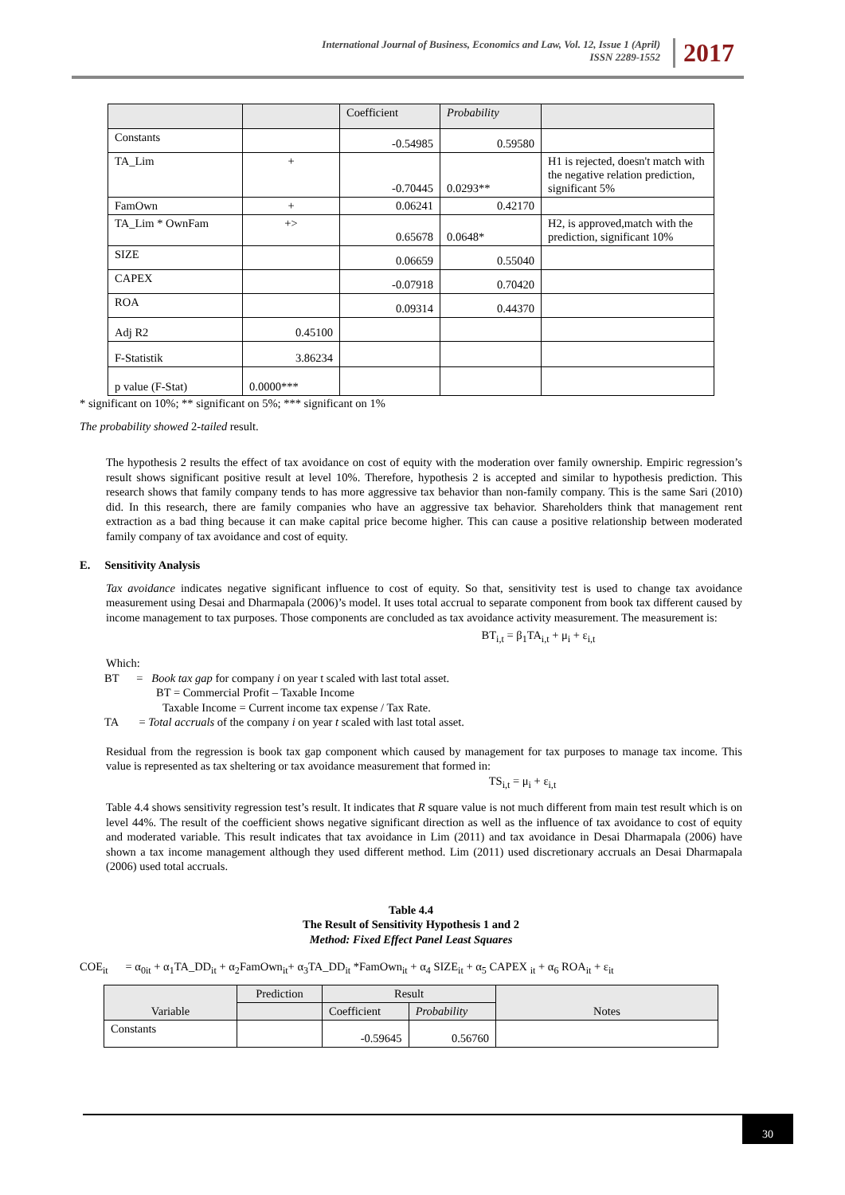International Journal of Business, Economics and Law, Vol. 12, Issue 1 (April)
ISSN 2289-1552
2017
| | | Coefficient | Probability | |
| Constants | | -0.54985 | 0.59580 | |
| TA_Lim | + | -0.70445 | 0.0293** | H1 is rejected, doesn't match with the negative relation prediction, significant 5% |
| FamOwn | + | 0.06241 | 0.42170 | |
| TA_Lim * OwnFam | +> | 0.65678 | 0.0648* | H2, is approved,match with the prediction, significant 10% |
| SIZE | | 0.06659 | 0.55040 | |
| CAPEX | | -0.07918 | 0.70420 | |
| ROA | | 0.09314 | 0.44370 | |
| Adj R2 | 0.45100 | | | |
| F-Statistik | 3.86234 | | | |
| p value (F-Stat) | 0.0000*** | | | |
* significant on 10%; ** significant on 5%; *** significant on 1%
The probability showed 2-tailed result.
The hypothesis 2 results the effect of tax avoidance on cost of equity with the moderation over family ownership. Empiric regression’s result shows significant positive result at level 10%. Therefore, hypothesis 2 is accepted and similar to hypothesis prediction. This research shows that family company tends to has more aggressive tax behavior than non-family company. This is the same Sari (2010) did. In this research, there are family companies who have an aggressive tax behavior. Shareholders think that management rent extraction as a bad thing because it can make capital price become higher. This can cause a positive relationship between moderated family company of tax avoidance and cost of equity.
E. Sensitivity Analysis
Tax avoidance indicates negative significant influence to cost of equity. So that, sensitivity test is used to change tax avoidance measurement using Desai and Dharmapala (2006)’s model. It uses total accrual to separate component from book tax different caused by income management to tax purposes. Those components are concluded as tax avoidance activity measurement. The measurement is:
BT<sub>i,t</sub> = β<sub>1</sub>TA<sub>i,t</sub> + μ<sub>i</sub> + ε<sub>i,t</sub>
Which:
BT = Book tax gap for company i on year t scaled with last total asset.
BT = Commercial Profit – Taxable Income
Taxable Income = Current income tax expense / Tax Rate.
TA = Total accruals of the company i on year t scaled with last total asset.
Residual from the regression is book tax gap component which caused by management for tax purposes to manage tax income. This value is represented as tax sheltering or tax avoidance measurement that formed in:
TS<sub>i,t</sub> = μ<sub>i</sub> + ε<sub>i,t</sub>
Table 4.4 shows sensitivity regression test’s result. It indicates that R square value is not much different from main test result which is on level 44%. The result of the coefficient shows negative significant direction as well as the influence of tax avoidance to cost of equity and moderated variable. This result indicates that tax avoidance in Lim (2011) and tax avoidance in Desai Dharmapala (2006) have shown a tax income management although they used different method. Lim (2011) used discretionary accruals an Desai Dharmapala (2006) used total accruals.
Table 4.4
The Result of Sensitivity Hypothesis 1 and 2
Method: Fixed Effect Panel Least Squares
COE<sub>it</sub> = α<sub>0it</sub> + α<sub>1</sub>TA_DD<sub>it</sub> + α<sub>2</sub>FamOwn<sub>it</sub>+ α<sub>3</sub>TA_DD<sub>it</sub> *FamOwn<sub>it</sub> + α<sub>4</sub> SIZE<sub>it</sub> + α<sub>5</sub> CAPEX <sub>it</sub> + α<sub>6</sub> ROA<sub>it</sub> + ε<sub>it</sub>
| Variable | Prediction | Result | | Notes |
| | | Coefficient | Probability | |
| Constants | | -0.59645 | 0.56760 | |
30